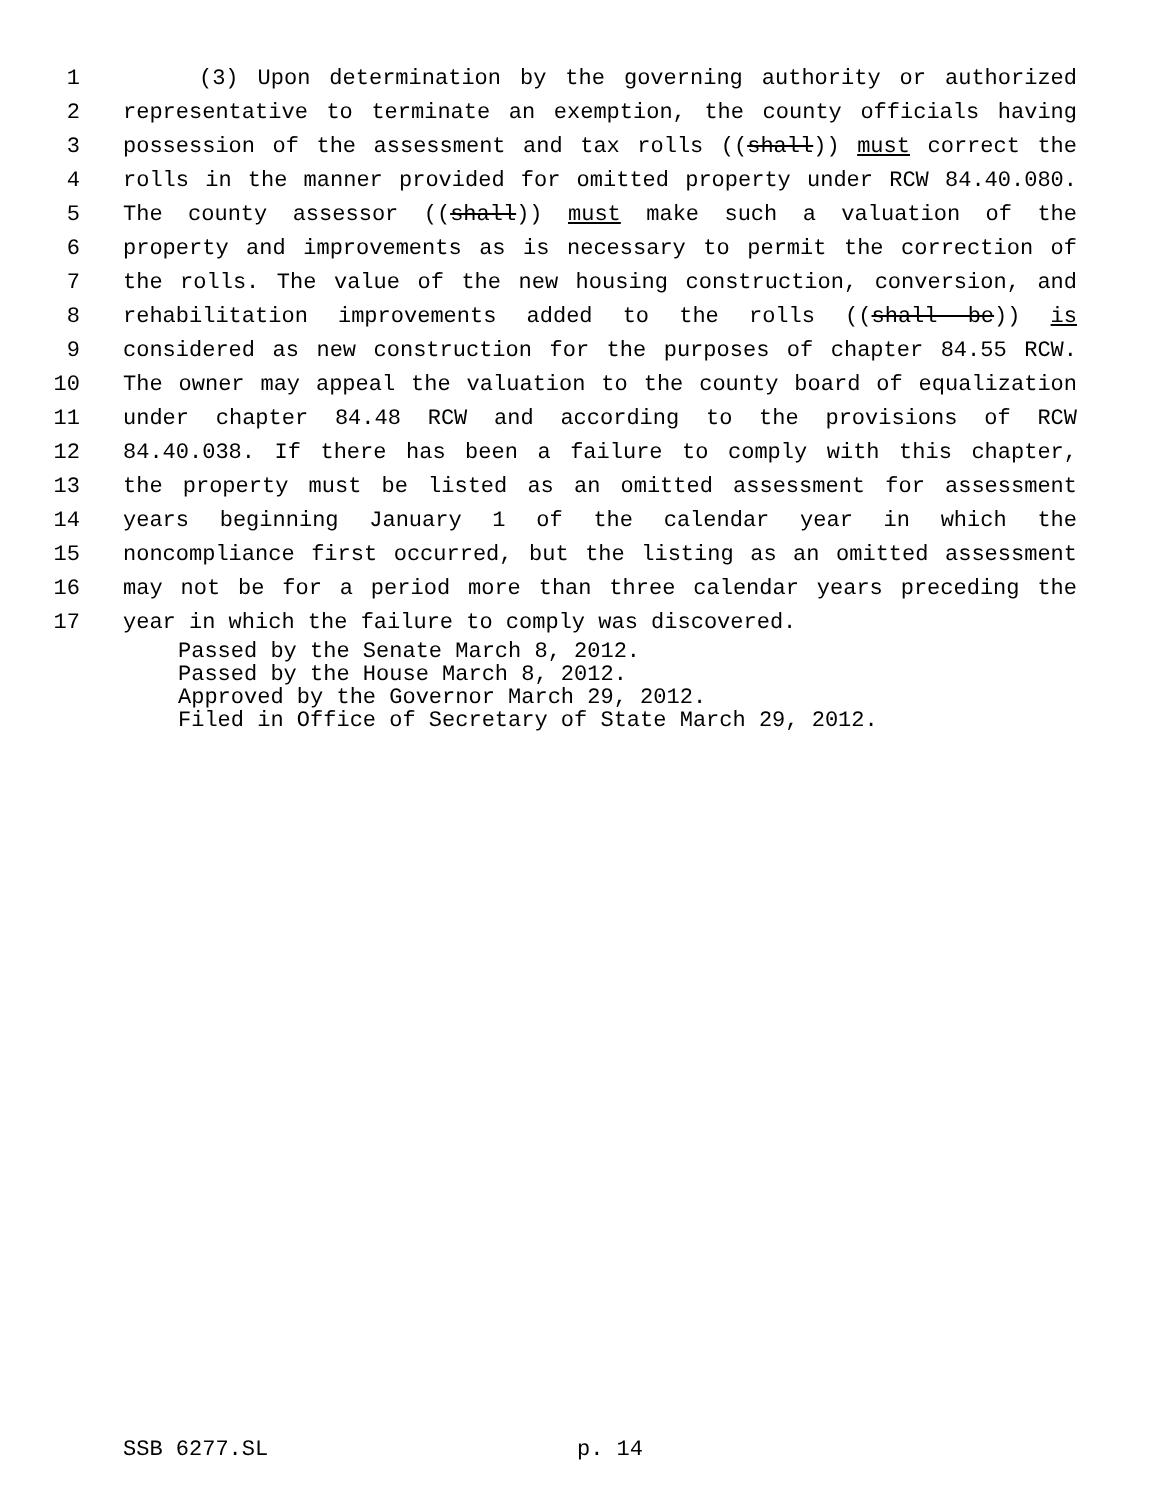1 (3) Upon determination by the governing authority or authorized
2 representative to terminate an exemption, the county officials having
3 possession of the assessment and tax rolls ((shall)) must correct the
4 rolls in the manner provided for omitted property under RCW 84.40.080.
5 The county assessor ((shall)) must make such a valuation of the
6 property and improvements as is necessary to permit the correction of
7 the rolls. The value of the new housing construction, conversion, and
8 rehabilitation improvements added to the rolls ((shall be)) is
9 considered as new construction for the purposes of chapter 84.55 RCW.
10 The owner may appeal the valuation to the county board of equalization
11 under chapter 84.48 RCW and according to the provisions of RCW
12 84.40.038. If there has been a failure to comply with this chapter,
13 the property must be listed as an omitted assessment for assessment
14 years beginning January 1 of the calendar year in which the
15 noncompliance first occurred, but the listing as an omitted assessment
16 may not be for a period more than three calendar years preceding the
17 year in which the failure to comply was discovered.
Passed by the Senate March 8, 2012.
Passed by the House March 8, 2012.
Approved by the Governor March 29, 2012.
Filed in Office of Secretary of State March 29, 2012.
SSB 6277.SL p. 14